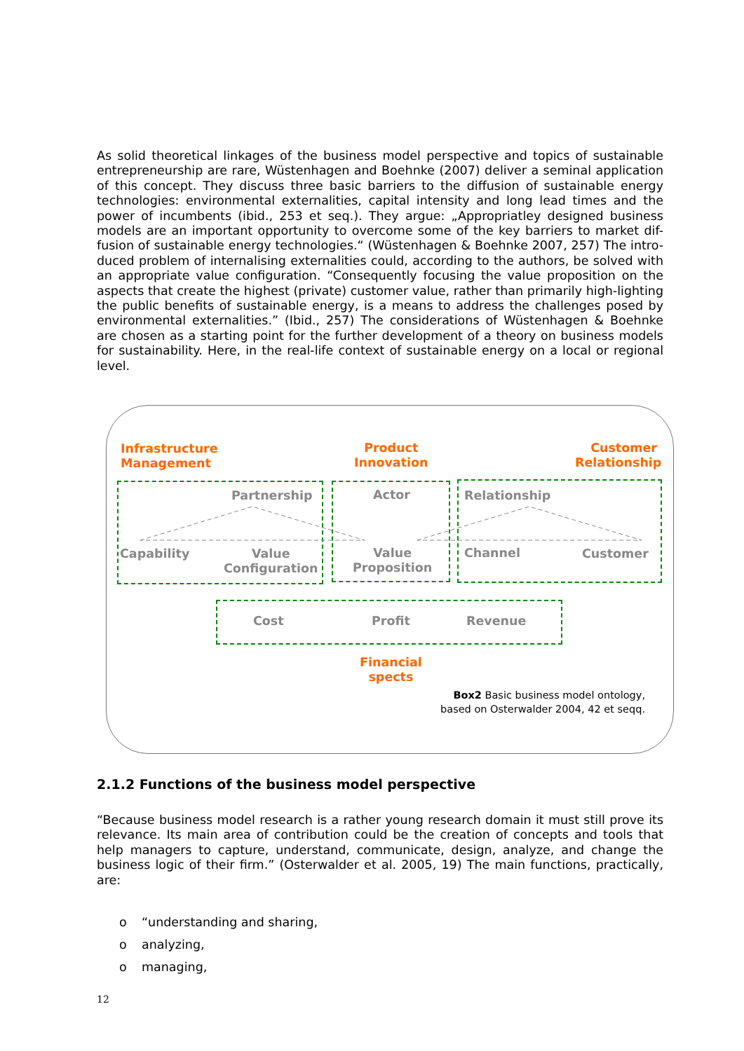As solid theoretical linkages of the business model perspective and topics of sustainable entrepreneurship are rare, Wüstenhagen and Boehnke (2007) deliver a seminal application of this concept. They discuss three basic barriers to the diffusion of sustainable energy technologies: environmental externalities, capital intensity and long lead times and the power of incumbents (ibid., 253 et seq.). They argue: „Appropriatley designed business models are an important opportunity to overcome some of the key barriers to market dif-fusion of sustainable energy technologies.“ (Wüstenhagen & Boehnke 2007, 257) The intro-duced problem of internalising externalities could, according to the authors, be solved with an appropriate value configuration. “Consequently focusing the value proposition on the aspects that create the highest (private) customer value, rather than primarily high-lighting the public benefits of sustainable energy, is a means to address the challenges posed by environmental externalities.” (Ibid., 257) The considerations of Wüstenhagen & Boehnke are chosen as a starting point for the further development of a theory on business models for sustainability. Here, in the real-life context of sustainable energy on a local or regional level.
Infrastructure
Management
Product
Innovation
Customer
Relationship
Partnership Actor Relationship
Capability
Value
Configuration
Value
Proposition
Channel Customer
Cost Profit Revenue
Financial
spects
Box2 Basic business model ontology, based on Osterwalder 2004, 42 et seqq.
2.1.2 Functions of the business model perspective
“Because business model research is a rather young research domain it must still prove its relevance. Its main area of contribution could be the creation of concepts and tools that help managers to capture, understand, communicate, design, analyze, and change the business logic of their firm.” (Osterwalder et al. 2005, 19) The main functions, practically, are:
o “understanding and sharing,
o analyzing,
o managing,
12